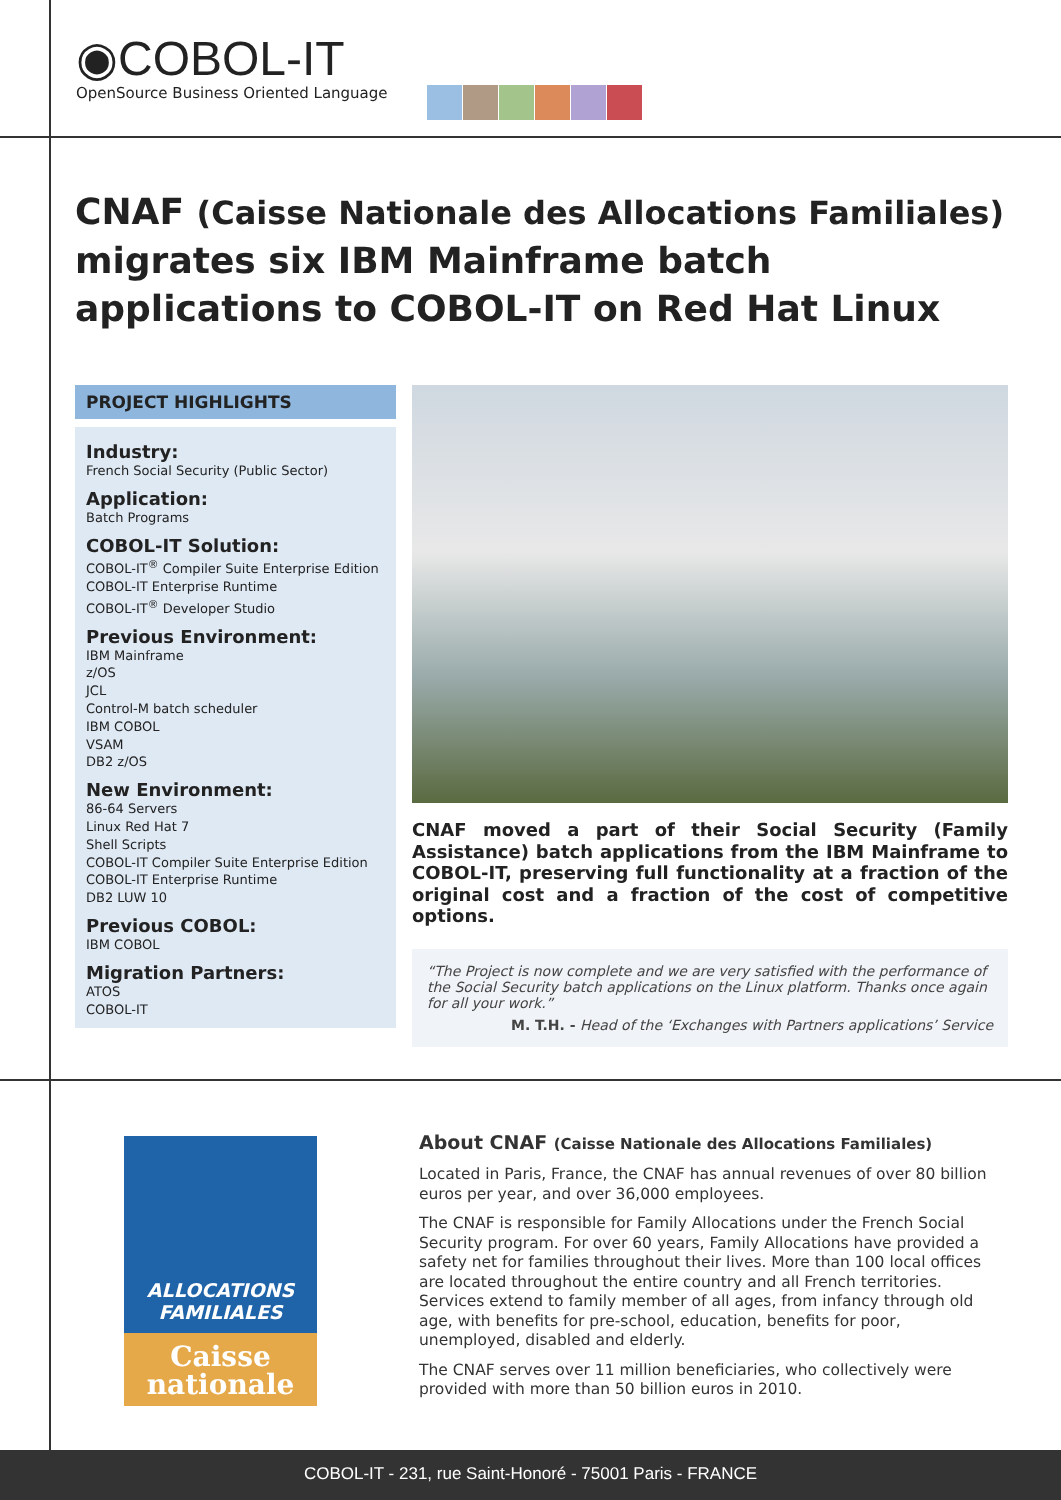◉COBOL-IT
OpenSource Business Oriented Language
CNAF (Caisse Nationale des Allocations Familiales) migrates six IBM Mainframe batch applications to COBOL-IT on Red Hat Linux
PROJECT HIGHLIGHTS
Industry:
French Social Security (Public Sector)
Application:
Batch Programs
COBOL-IT Solution:
COBOL-IT<sup>®</sup> Compiler Suite Enterprise Edition
COBOL-IT Enterprise Runtime
COBOL-IT<sup>®</sup> Developer Studio
Previous Environment:
IBM Mainframe
z/OS
JCL
Control-M batch scheduler
IBM COBOL
VSAM
DB2 z/OS
New Environment:
86-64 Servers
Linux Red Hat 7
Shell Scripts
COBOL-IT Compiler Suite Enterprise Edition
COBOL-IT Enterprise Runtime
DB2 LUW 10
Previous COBOL:
IBM COBOL
Migration Partners:
ATOS
COBOL-IT
CNAF moved a part of their Social Security (Family Assistance) batch applications from the IBM Mainframe to COBOL-IT, preserving full functionality at a fraction of the original cost and a fraction of the cost of competitive options.
“The Project is now complete and we are very satisfied with the performance of the Social Security batch applications on the Linux platform. Thanks once again for all your work.”
M. T.H. - Head of the ‘Exchanges with Partners applications’ Service
ALLOCATIONS
FAMILIALES
Caisse
nationale
About CNAF (Caisse Nationale des Allocations Familiales)
Located in Paris, France, the CNAF has annual revenues of over 80 billion euros per year, and over 36,000 employees.
The CNAF is responsible for Family Allocations under the French Social Security program. For over 60 years, Family Allocations have provided a safety net for families throughout their lives. More than 100 local offices are located throughout the entire country and all French territories. Services extend to family member of all ages, from infancy through old age, with benefits for pre-school, education, benefits for poor, unemployed, disabled and elderly.
The CNAF serves over 11 million beneficiaries, who collectively were provided with more than 50 billion euros in 2010.
COBOL-IT - 231, rue Saint-Honoré - 75001 Paris - FRANCE